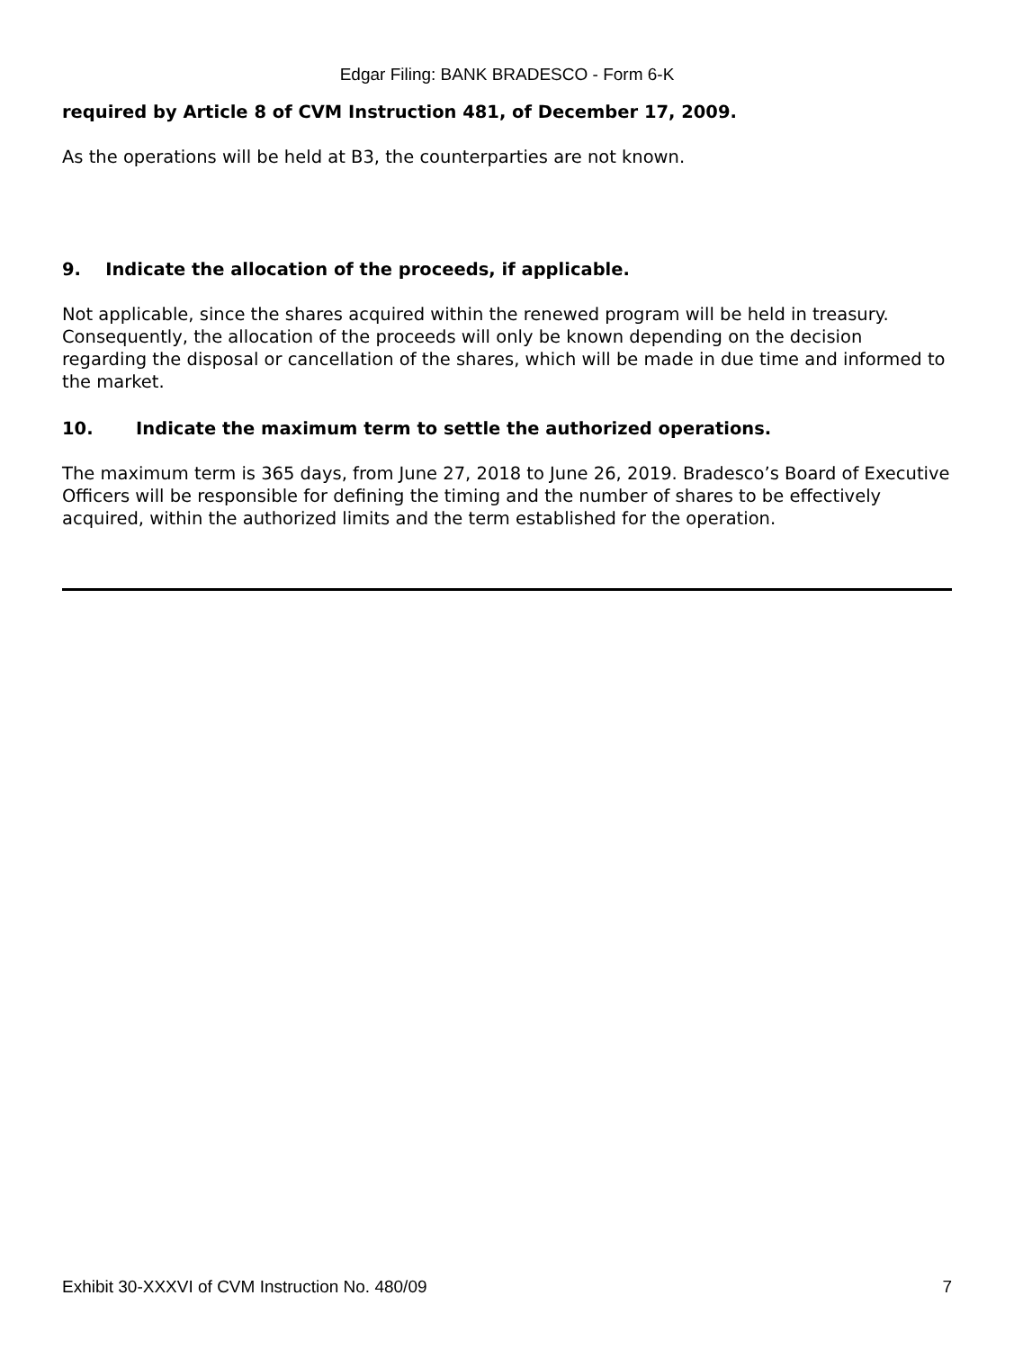Edgar Filing: BANK BRADESCO - Form 6-K
required by Article 8 of CVM Instruction 481, of December 17, 2009.
As the operations will be held at B3, the counterparties are not known.
9. Indicate the allocation of the proceeds, if applicable.
Not applicable, since the shares acquired within the renewed program will be held in treasury. Consequently, the allocation of the proceeds will only be known depending on the decision regarding the disposal or cancellation of the shares, which will be made in due time and informed to the market.
10. Indicate the maximum term to settle the authorized operations.
The maximum term is 365 days, from June 27, 2018 to June 26, 2019. Bradesco’s Board of Executive Officers will be responsible for defining the timing and the number of shares to be effectively acquired, within the authorized limits and the term established for the operation.
Exhibit 30-XXXVI of CVM Instruction No. 480/09 7